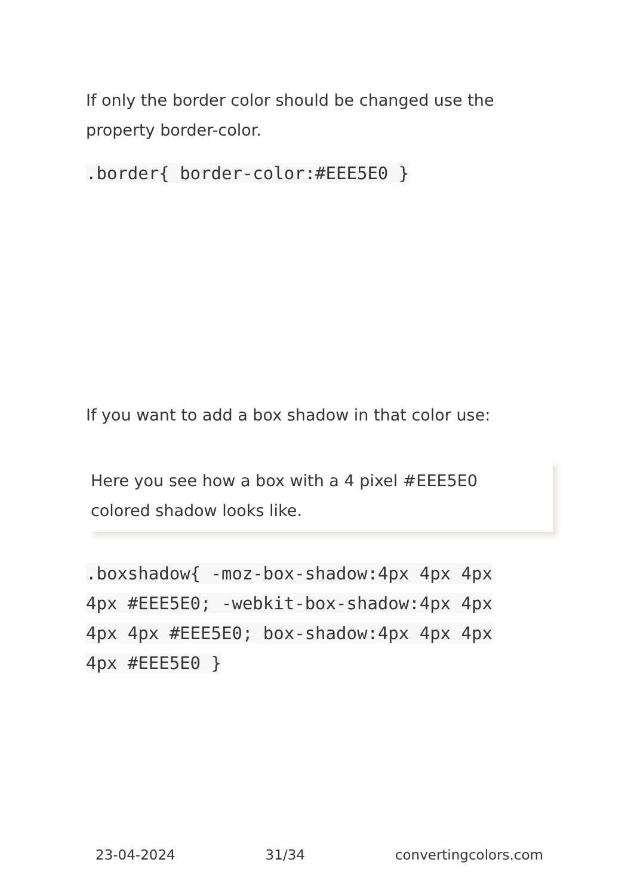If only the border color should be changed use the property border-color.
.border{ border-color:#EEE5E0 }
If you want to add a box shadow in that color use:
Here you see how a box with a 4 pixel #EEE5E0
colored shadow looks like.
.boxshadow{ -moz-box-shadow:4px 4px 4px 4px #EEE5E0; -webkit-box-shadow:4px 4px 4px 4px #EEE5E0; box-shadow:4px 4px 4px 4px #EEE5E0 }
23-04-2024 31/34 convertingcolors.com